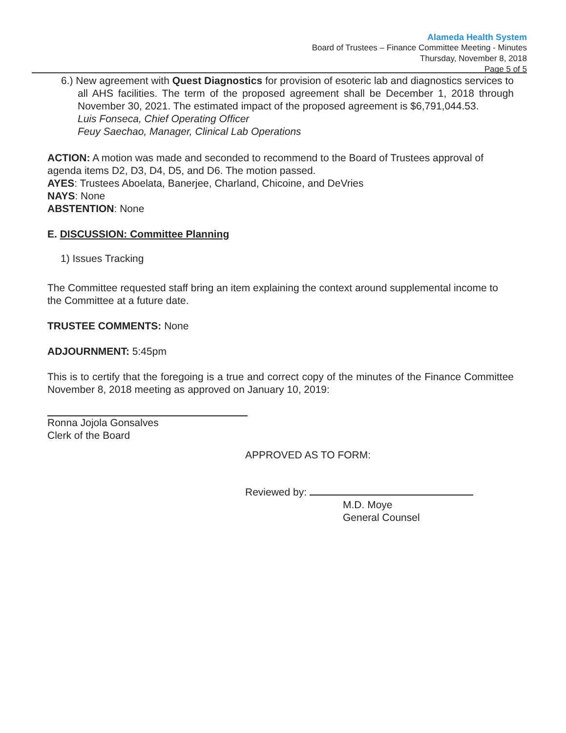Alameda Health System
Board of Trustees – Finance Committee Meeting - Minutes
Thursday, November 8, 2018
Page 5 of 5
6.) New agreement with Quest Diagnostics for provision of esoteric lab and diagnostics services to all AHS facilities. The term of the proposed agreement shall be December 1, 2018 through November 30, 2021. The estimated impact of the proposed agreement is $6,791,044.53.
Luis Fonseca, Chief Operating Officer
Feuy Saechao, Manager, Clinical Lab Operations
ACTION: A motion was made and seconded to recommend to the Board of Trustees approval of agenda items D2, D3, D4, D5, and D6. The motion passed.
AYES: Trustees Aboelata, Banerjee, Charland, Chicoine, and DeVries
NAYS: None
ABSTENTION: None
E. DISCUSSION: Committee Planning
1) Issues Tracking
The Committee requested staff bring an item explaining the context around supplemental income to the Committee at a future date.
TRUSTEE COMMENTS: None
ADJOURNMENT: 5:45pm
This is to certify that the foregoing is a true and correct copy of the minutes of the Finance Committee November 8, 2018 meeting as approved on January 10, 2019:
Ronna Jojola Gonsalves
Clerk of the Board
APPROVED AS TO FORM:
Reviewed by:
M.D. Moye
General Counsel